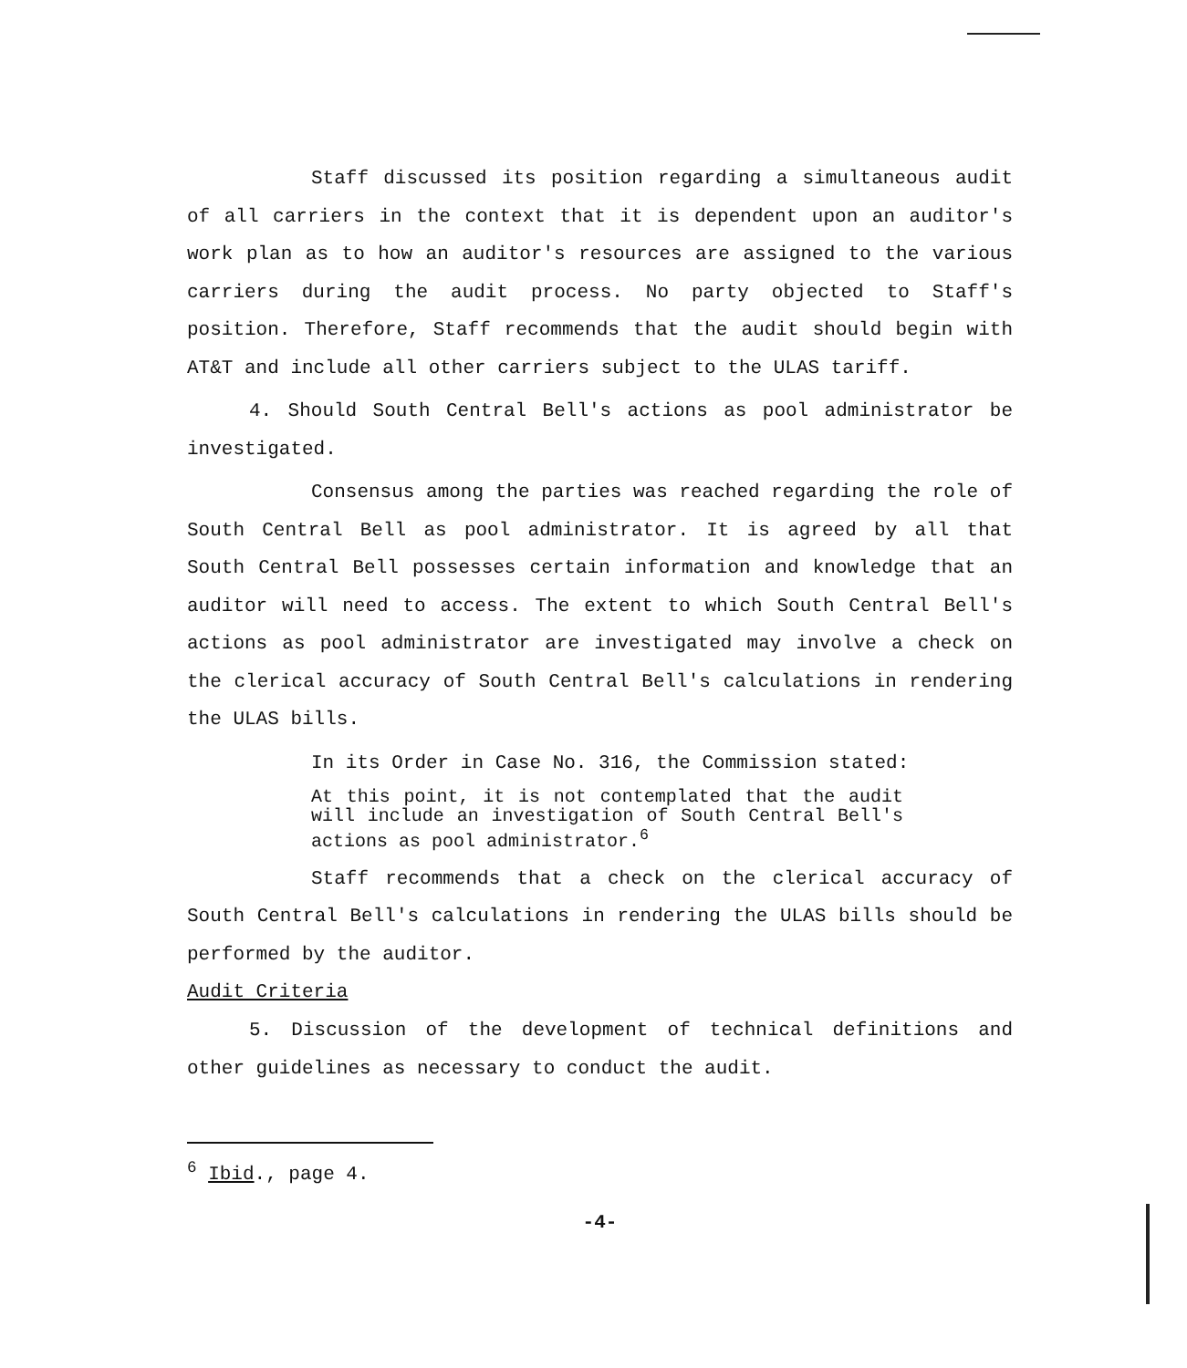Staff discussed its position regarding a simultaneous audit of all carriers in the context that it is dependent upon an auditor's work plan as to how an auditor's resources are assigned to the various carriers during the audit process. No party objected to Staff's position. Therefore, Staff recommends that the audit should begin with AT&T and include all other carriers subject to the ULAS tariff.
4. Should South Central Bell's actions as pool administrator be investigated.
Consensus among the parties was reached regarding the role of South Central Bell as pool administrator. It is agreed by all that South Central Bell possesses certain information and knowledge that an auditor will need to access. The extent to which South Central Bell's actions as pool administrator are investigated may involve a check on the clerical accuracy of South Central Bell's calculations in rendering the ULAS bills.
In its Order in Case No. 316, the Commission stated:
At this point, it is not contemplated that the audit will include an investigation of South Central Bell's actions as pool administrator.<sup>6</sup>
Staff recommends that a check on the clerical accuracy of South Central Bell's calculations in rendering the ULAS bills should be performed by the auditor.
Audit Criteria
5. Discussion of the development of technical definitions and other guidelines as necessary to conduct the audit.
<sup>6</sup> Ibid., page 4.
-4-